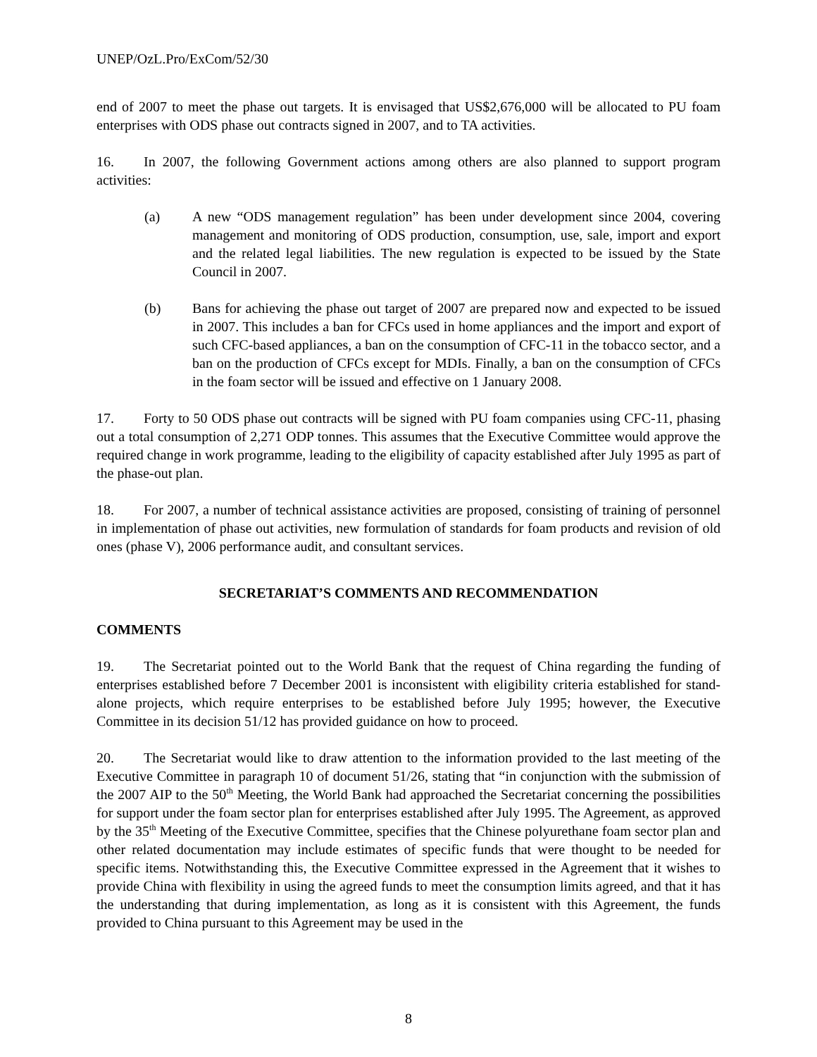UNEP/OzL.Pro/ExCom/52/30
end of 2007 to meet the phase out targets. It is envisaged that US$2,676,000 will be allocated to PU foam enterprises with ODS phase out contracts signed in 2007, and to TA activities.
16. In 2007, the following Government actions among others are also planned to support program activities:
(a) A new “ODS management regulation” has been under development since 2004, covering management and monitoring of ODS production, consumption, use, sale, import and export and the related legal liabilities. The new regulation is expected to be issued by the State Council in 2007.
(b) Bans for achieving the phase out target of 2007 are prepared now and expected to be issued in 2007. This includes a ban for CFCs used in home appliances and the import and export of such CFC-based appliances, a ban on the consumption of CFC-11 in the tobacco sector, and a ban on the production of CFCs except for MDIs. Finally, a ban on the consumption of CFCs in the foam sector will be issued and effective on 1 January 2008.
17. Forty to 50 ODS phase out contracts will be signed with PU foam companies using CFC-11, phasing out a total consumption of 2,271 ODP tonnes. This assumes that the Executive Committee would approve the required change in work programme, leading to the eligibility of capacity established after July 1995 as part of the phase-out plan.
18. For 2007, a number of technical assistance activities are proposed, consisting of training of personnel in implementation of phase out activities, new formulation of standards for foam products and revision of old ones (phase V), 2006 performance audit, and consultant services.
SECRETARIAT’S COMMENTS AND RECOMMENDATION
COMMENTS
19. The Secretariat pointed out to the World Bank that the request of China regarding the funding of enterprises established before 7 December 2001 is inconsistent with eligibility criteria established for stand-alone projects, which require enterprises to be established before July 1995; however, the Executive Committee in its decision 51/12 has provided guidance on how to proceed.
20. The Secretariat would like to draw attention to the information provided to the last meeting of the Executive Committee in paragraph 10 of document 51/26, stating that “in conjunction with the submission of the 2007 AIP to the 50<sup>th</sup> Meeting, the World Bank had approached the Secretariat concerning the possibilities for support under the foam sector plan for enterprises established after July 1995. The Agreement, as approved by the 35<sup>th</sup> Meeting of the Executive Committee, specifies that the Chinese polyurethane foam sector plan and other related documentation may include estimates of specific funds that were thought to be needed for specific items. Notwithstanding this, the Executive Committee expressed in the Agreement that it wishes to provide China with flexibility in using the agreed funds to meet the consumption limits agreed, and that it has the understanding that during implementation, as long as it is consistent with this Agreement, the funds provided to China pursuant to this Agreement may be used in the
8